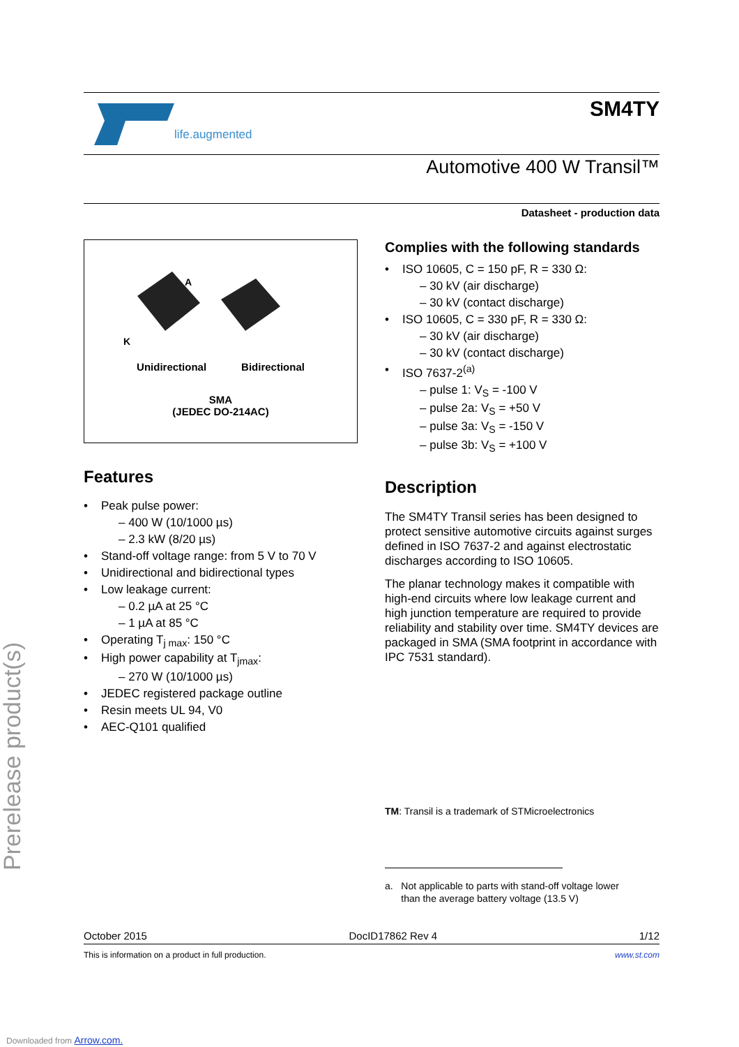Prerelease product(s)
life.augmented
SM4TY
Automotive 400 W Transil™
Datasheet - production data
A
K
Unidirectional Bidirectional
SMA
(JEDEC DO-214AC)
Features
Peak pulse power:
– 400 W (10/1000 µs)
– 2.3 kW (8/20 µs)
Stand-off voltage range: from 5 V to 70 V
Unidirectional and bidirectional types
Low leakage current:
– 0.2 µA at 25 °C
– 1 µA at 85 °C
Operating T<sub>j max</sub>: 150 °C
High power capability at T<sub>jmax</sub>:
– 270 W (10/1000 µs)
JEDEC registered package outline
Resin meets UL 94, V0
AEC-Q101 qualified
Complies with the following standards
ISO 10605, C = 150 pF, R = 330 Ω:
– 30 kV (air discharge)
– 30 kV (contact discharge)
ISO 10605, C = 330 pF, R = 330 Ω:
– 30 kV (air discharge)
– 30 kV (contact discharge)
ISO 7637-2<sup>(a)</sup>
– pulse 1: V<sub>S</sub> = -100 V
– pulse 2a: V<sub>S</sub> = +50 V
– pulse 3a: V<sub>S</sub> = -150 V
– pulse 3b: V<sub>S</sub> = +100 V
Description
The SM4TY Transil series has been designed to protect sensitive automotive circuits against surges defined in ISO 7637-2 and against electrostatic discharges according to ISO 10605.
The planar technology makes it compatible with high-end circuits where low leakage current and high junction temperature are required to provide reliability and stability over time. SM4TY devices are packaged in SMA (SMA footprint in accordance with IPC 7531 standard).
TM: Transil is a trademark of STMicroelectronics
a. Not applicable to parts with stand-off voltage lower
than the average battery voltage (13.5 V)
October 2015 DocID17862 Rev 4 1/12
This is information on a product in full production. www.st.com
Downloaded from Arrow.com.